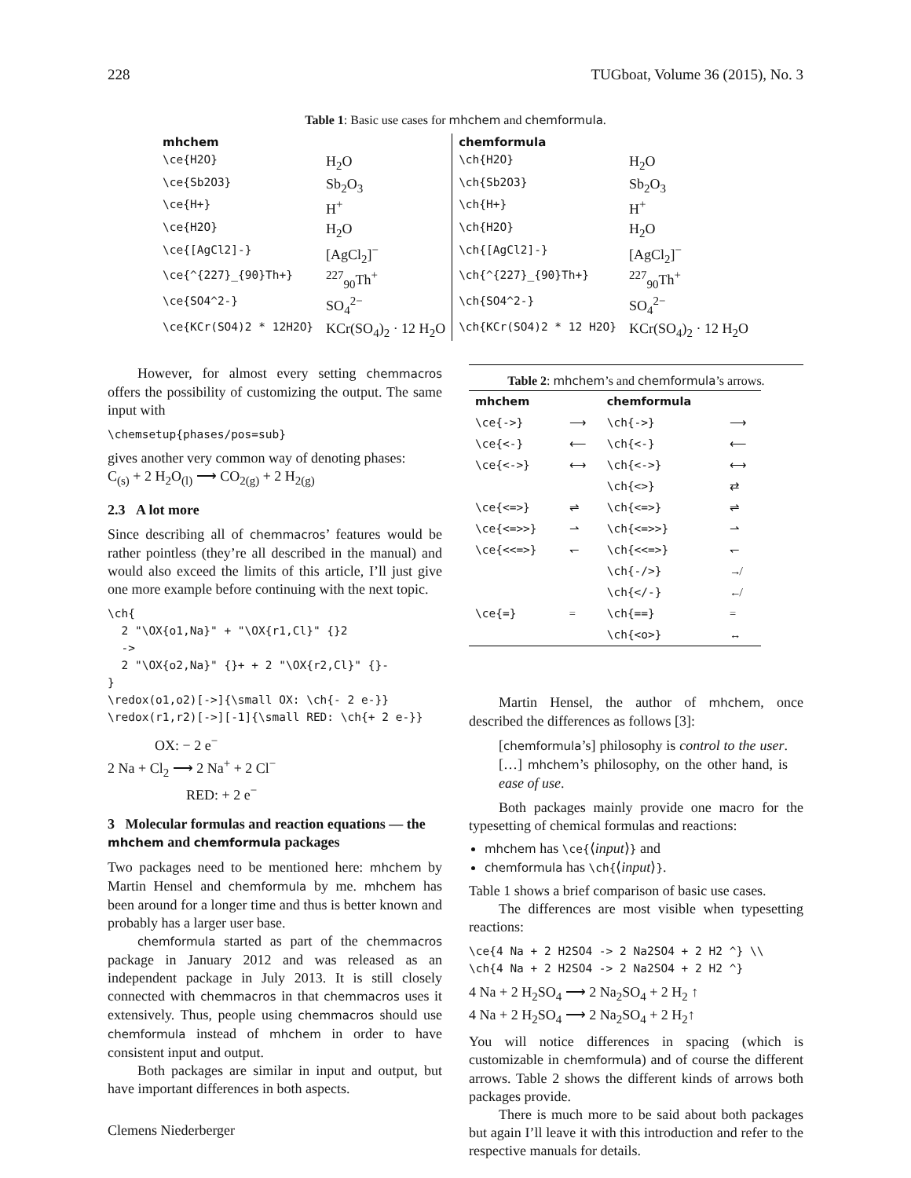228 TUGboat, Volume 36 (2015), No. 3
Table 1: Basic use cases for mhchem and chemformula.
| mhchem | | chemformula | |
| --- | --- | --- | --- |
| \ce{H2O} | H<sub>2</sub>O | \ch{H2O} | H<sub>2</sub>O |
| \ce{Sb2O3} | Sb<sub>2</sub>O<sub>3</sub> | \ch{Sb2O3} | Sb<sub>2</sub>O<sub>3</sub> |
| \ce{H+} | H<sup>+</sup> | \ch{H+} | H<sup>+</sup> |
| \ce{H2O} | H<sub>2</sub>O | \ch{H2O} | H<sub>2</sub>O |
| \ce{[AgCl2]-} | [AgCl<sub>2</sub>]<sup>−</sup> | \ch{[AgCl2]-} | [AgCl<sub>2</sub>]<sup>−</sup> |
| \ce{^{227}_{90}Th+} | <sup>227</sup> <sub>90</sub>Th<sup>+</sup> | \ch{^{227}_{90}Th+} | <sup>227</sup> <sub>90</sub>Th<sup>+</sup> |
| \ce{SO4^2-} | SO<sub>4</sub><sup>2−</sup> | \ch{SO4^2-} | SO<sub>4</sub><sup>2−</sup> |
| \ce{KCr(SO4)2 * 12H2O} | KCr(SO<sub>4</sub>)<sub>2</sub> · 12 H<sub>2</sub>O | \ch{KCr(SO4)2 * 12 H2O} | KCr(SO<sub>4</sub>)<sub>2</sub> · 12 H<sub>2</sub>O |
However, for almost every setting chemmacros offers the possibility of customizing the output. The same input with
\chemsetup{phases/pos=sub}
gives another very common way of denoting phases:
C<sub>(s)</sub> + 2 H<sub>2</sub>O<sub>(l)</sub> ⟶ CO<sub>2(g)</sub> + 2 H<sub>2(g)</sub>
2.3 A lot more
Since describing all of chemmacros’ features would be rather pointless (they’re all described in the manual) and would also exceed the limits of this article, I’ll just give one more example before continuing with the next topic.
\ch{
  2 "\OX{o1,Na}" + "\OX{r1,Cl}" {}2
  ->
  2 "\OX{o2,Na}" {}+ + 2 "\OX{r2,Cl}" {}-
}
\redox(o1,o2)[->]{\small OX: \ch{- 2 e-}}
\redox(r1,r2)[->][-1]{\small RED: \ch{+ 2 e-}}
OX: − 2 e<sup>−</sup>
2 Na + Cl<sub>2</sub> ⟶ 2 Na<sup>+</sup> + 2 Cl<sup>−</sup>
RED: + 2 e<sup>−</sup>
3 Molecular formulas and reaction equations — the mhchem and chemformula packages
Two packages need to be mentioned here: mhchem by Martin Hensel and chemformula by me. mhchem has been around for a longer time and thus is better known and probably has a larger user base.
chemformula started as part of the chemmacros package in January 2012 and was released as an independent package in July 2013. It is still closely connected with chemmacros in that chemmacros uses it extensively. Thus, people using chemmacros should use chemformula instead of mhchem in order to have consistent input and output.
Both packages are similar in input and output, but have important differences in both aspects.
Clemens Niederberger
Table 2: mhchem’s and chemformula’s arrows.
| mhchem | | chemformula | |
| --- | --- | --- | --- |
| \ce{->} | ⟶ | \ch{->} | ⟶ |
| \ce{<-} | ⟵ | \ch{<-} | ⟵ |
| \ce{<->} | ⟷ | \ch{<->} | ⟷ |
| | | \ch{<>} | ⇄ |
| \ce{<=>} | ⇌ | \ch{<=>} | ⇌ |
| \ce{<=>>} | ⇀ | \ch{<=>>} | ⇀ |
| \ce{<<=>} | ↽ | \ch{<<=>} | ↽ |
| | | \ch{-/>} | ↛ |
| | | \ch{</-} | ↚ |
| \ce{=} | = | \ch{==} | = |
| | | \ch{<o>} | ↔ |
Martin Hensel, the author of mhchem, once described the differences as follows [3]:
[chemformula’s] philosophy is control to the user. […] mhchem’s philosophy, on the other hand, is ease of use.
Both packages mainly provide one macro for the typesetting of chemical formulas and reactions:
mhchem has \ce{⟨input⟩} and
chemformula has \ch{⟨input⟩}.
Table 1 shows a brief comparison of basic use cases.
The differences are most visible when typesetting reactions:
\ce{4 Na + 2 H2SO4 -> 2 Na2SO4 + 2 H2 ^} \\
\ch{4 Na + 2 H2SO4 -> 2 Na2SO4 + 2 H2 ^}
4 Na + 2 H<sub>2</sub>SO<sub>4</sub> ⟶ 2 Na<sub>2</sub>SO<sub>4</sub> + 2 H<sub>2</sub> ↑
4 Na + 2 H<sub>2</sub>SO<sub>4</sub> ⟶ 2 Na<sub>2</sub>SO<sub>4</sub> + 2 H<sub>2</sub>↑
You will notice differences in spacing (which is customizable in chemformula) and of course the different arrows. Table 2 shows the different kinds of arrows both packages provide.
There is much more to be said about both packages but again I’ll leave it with this introduction and refer to the respective manuals for details.